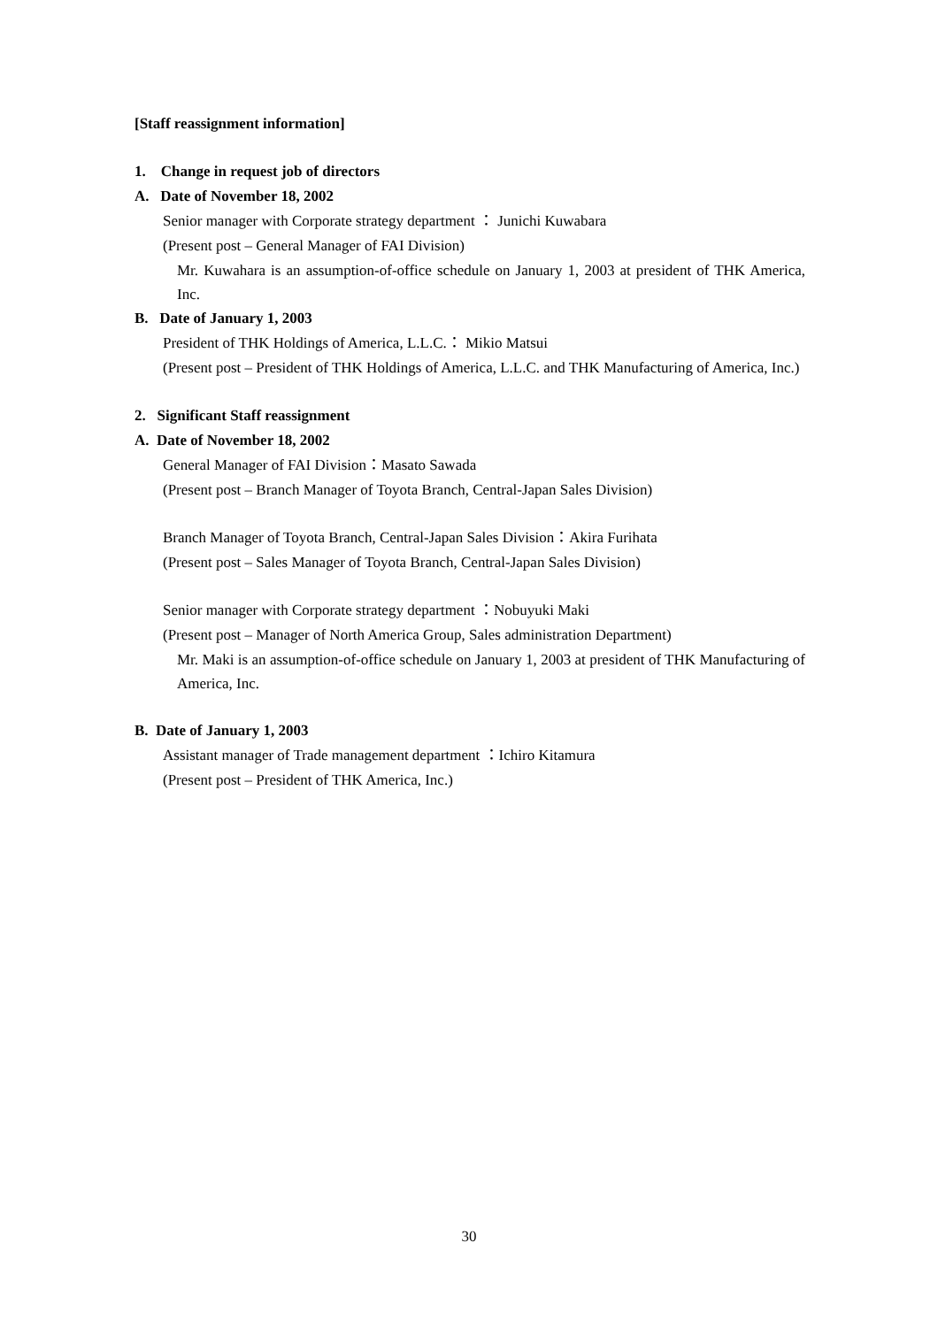[Staff reassignment information]
1. Change in request job of directors
A. Date of November 18, 2002
Senior manager with Corporate strategy department ： Junichi Kuwabara
(Present post – General Manager of FAI Division)
Mr. Kuwahara is an assumption-of-office schedule on January 1, 2003 at president of THK America, Inc.
B. Date of January 1, 2003
President of THK Holdings of America, L.L.C.： Mikio Matsui
(Present post – President of THK Holdings of America, L.L.C. and THK Manufacturing of America, Inc.)
2. Significant Staff reassignment
A. Date of November 18, 2002
General Manager of FAI Division：Masato Sawada
(Present post – Branch Manager of Toyota Branch, Central-Japan Sales Division)
Branch Manager of Toyota Branch, Central-Japan Sales Division：Akira Furihata
(Present post – Sales Manager of Toyota Branch, Central-Japan Sales Division)
Senior manager with Corporate strategy department ：Nobuyuki Maki
(Present post – Manager of North America Group, Sales administration Department)
Mr. Maki is an assumption-of-office schedule on January 1, 2003 at president of THK Manufacturing of America, Inc.
B. Date of January 1, 2003
Assistant manager of Trade management department ：Ichiro Kitamura
(Present post – President of THK America, Inc.)
30